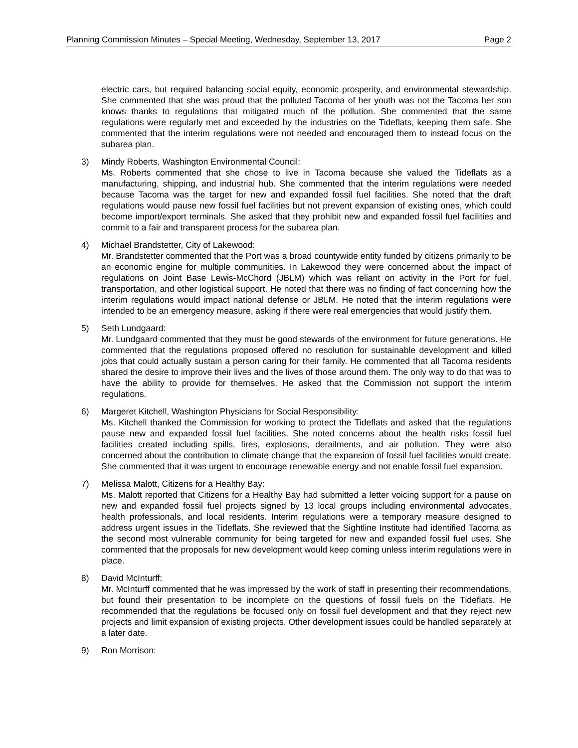Planning Commission Minutes – Special Meeting, Wednesday, September 13, 2017 Page 2
electric cars, but required balancing social equity, economic prosperity, and environmental stewardship. She commented that she was proud that the polluted Tacoma of her youth was not the Tacoma her son knows thanks to regulations that mitigated much of the pollution. She commented that the same regulations were regularly met and exceeded by the industries on the Tideflats, keeping them safe. She commented that the interim regulations were not needed and encouraged them to instead focus on the subarea plan.
3) Mindy Roberts, Washington Environmental Council:
Ms. Roberts commented that she chose to live in Tacoma because she valued the Tideflats as a manufacturing, shipping, and industrial hub. She commented that the interim regulations were needed because Tacoma was the target for new and expanded fossil fuel facilities. She noted that the draft regulations would pause new fossil fuel facilities but not prevent expansion of existing ones, which could become import/export terminals. She asked that they prohibit new and expanded fossil fuel facilities and commit to a fair and transparent process for the subarea plan.
4) Michael Brandstetter, City of Lakewood:
Mr. Brandstetter commented that the Port was a broad countywide entity funded by citizens primarily to be an economic engine for multiple communities. In Lakewood they were concerned about the impact of regulations on Joint Base Lewis-McChord (JBLM) which was reliant on activity in the Port for fuel, transportation, and other logistical support. He noted that there was no finding of fact concerning how the interim regulations would impact national defense or JBLM. He noted that the interim regulations were intended to be an emergency measure, asking if there were real emergencies that would justify them.
5) Seth Lundgaard:
Mr. Lundgaard commented that they must be good stewards of the environment for future generations. He commented that the regulations proposed offered no resolution for sustainable development and killed jobs that could actually sustain a person caring for their family. He commented that all Tacoma residents shared the desire to improve their lives and the lives of those around them. The only way to do that was to have the ability to provide for themselves. He asked that the Commission not support the interim regulations.
6) Margeret Kitchell, Washington Physicians for Social Responsibility:
Ms. Kitchell thanked the Commission for working to protect the Tideflats and asked that the regulations pause new and expanded fossil fuel facilities. She noted concerns about the health risks fossil fuel facilities created including spills, fires, explosions, derailments, and air pollution. They were also concerned about the contribution to climate change that the expansion of fossil fuel facilities would create. She commented that it was urgent to encourage renewable energy and not enable fossil fuel expansion.
7) Melissa Malott, Citizens for a Healthy Bay:
Ms. Malott reported that Citizens for a Healthy Bay had submitted a letter voicing support for a pause on new and expanded fossil fuel projects signed by 13 local groups including environmental advocates, health professionals, and local residents. Interim regulations were a temporary measure designed to address urgent issues in the Tideflats. She reviewed that the Sightline Institute had identified Tacoma as the second most vulnerable community for being targeted for new and expanded fossil fuel uses. She commented that the proposals for new development would keep coming unless interim regulations were in place.
8) David McInturff:
Mr. McInturff commented that he was impressed by the work of staff in presenting their recommendations, but found their presentation to be incomplete on the questions of fossil fuels on the Tideflats. He recommended that the regulations be focused only on fossil fuel development and that they reject new projects and limit expansion of existing projects. Other development issues could be handled separately at a later date.
9) Ron Morrison: